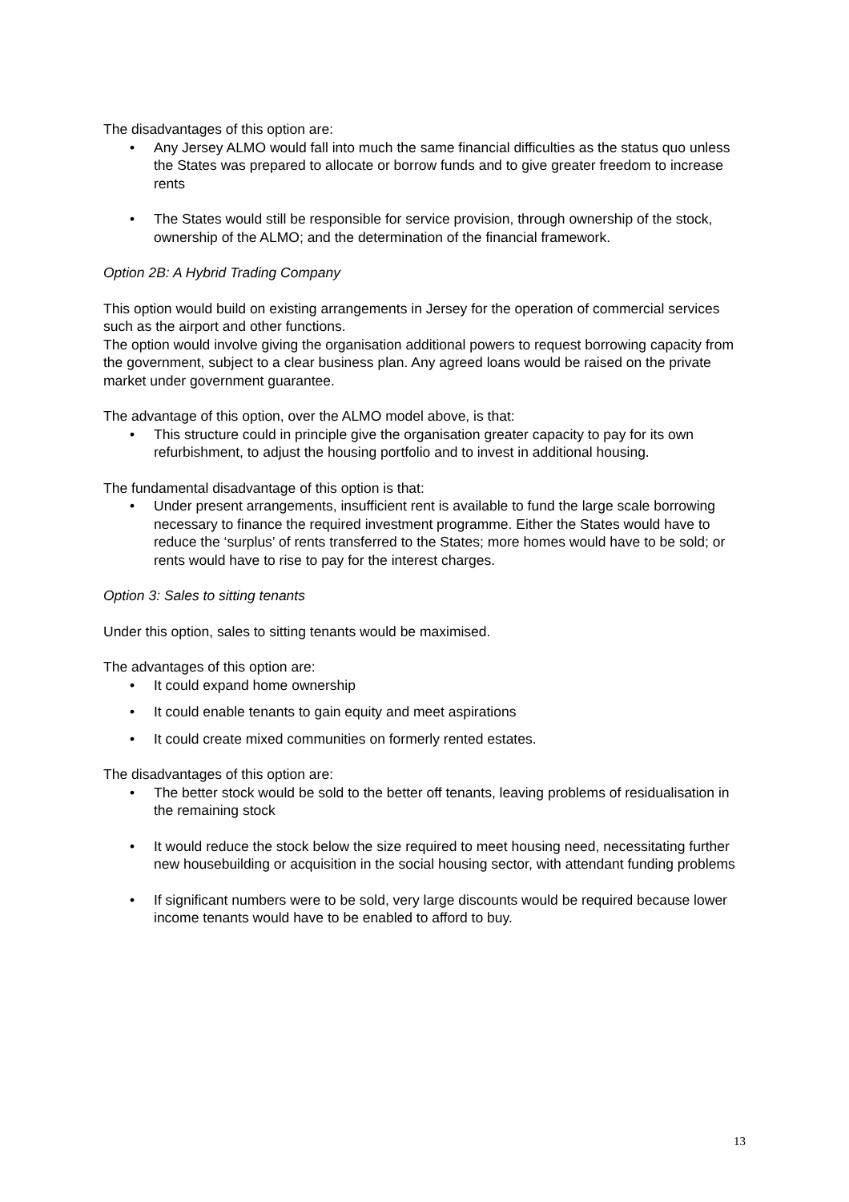The disadvantages of this option are:
• Any Jersey ALMO would fall into much the same financial difficulties as the status quo unless the States was prepared to allocate or borrow funds and to give greater freedom to increase rents
• The States would still be responsible for service provision, through ownership of the stock, ownership of the ALMO; and the determination of the financial framework.
Option 2B: A Hybrid Trading Company
This option would build on existing arrangements in Jersey for the operation of commercial services such as the airport and other functions.
The option would involve giving the organisation additional powers to request borrowing capacity from the government, subject to a clear business plan. Any agreed loans would be raised on the private market under government guarantee.
The advantage of this option, over the ALMO model above, is that:
• This structure could in principle give the organisation greater capacity to pay for its own refurbishment, to adjust the housing portfolio and to invest in additional housing.
The fundamental disadvantage of this option is that:
• Under present arrangements, insufficient rent is available to fund the large scale borrowing necessary to finance the required investment programme. Either the States would have to reduce the ‘surplus’ of rents transferred to the States; more homes would have to be sold; or rents would have to rise to pay for the interest charges.
Option 3: Sales to sitting tenants
Under this option, sales to sitting tenants would be maximised.
The advantages of this option are:
• It could expand home ownership
• It could enable tenants to gain equity and meet aspirations
• It could create mixed communities on formerly rented estates.
The disadvantages of this option are:
• The better stock would be sold to the better off tenants, leaving problems of residualisation in the remaining stock
• It would reduce the stock below the size required to meet housing need, necessitating further new housebuilding or acquisition in the social housing sector, with attendant funding problems
• If significant numbers were to be sold, very large discounts would be required because lower income tenants would have to be enabled to afford to buy.
13